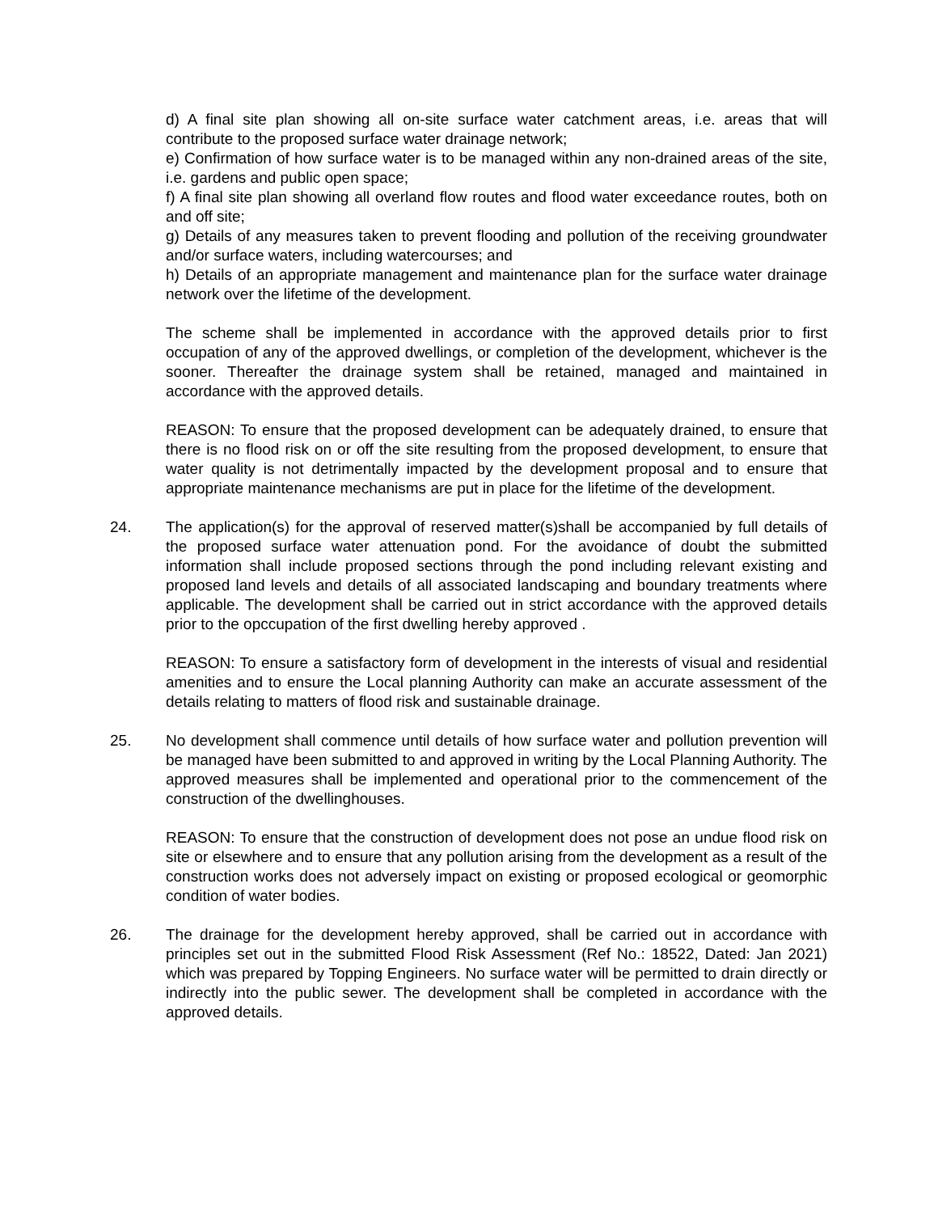d) A final site plan showing all on-site surface water catchment areas, i.e. areas that will contribute to the proposed surface water drainage network;
e) Confirmation of how surface water is to be managed within any non-drained areas of the site, i.e. gardens and public open space;
f) A final site plan showing all overland flow routes and flood water exceedance routes, both on and off site;
g) Details of any measures taken to prevent flooding and pollution of the receiving groundwater and/or surface waters, including watercourses; and
h) Details of an appropriate management and maintenance plan for the surface water drainage network over the lifetime of the development.
The scheme shall be implemented in accordance with the approved details prior to first occupation of any of the approved dwellings, or completion of the development, whichever is the sooner. Thereafter the drainage system shall be retained, managed and maintained in accordance with the approved details.
REASON: To ensure that the proposed development can be adequately drained, to ensure that there is no flood risk on or off the site resulting from the proposed development, to ensure that water quality is not detrimentally impacted by the development proposal and to ensure that appropriate maintenance mechanisms are put in place for the lifetime of the development.
24. The application(s) for the approval of reserved matter(s)shall be accompanied by full details of the proposed surface water attenuation pond. For the avoidance of doubt the submitted information shall include proposed sections through the pond including relevant existing and proposed land levels and details of all associated landscaping and boundary treatments where applicable. The development shall be carried out in strict accordance with the approved details prior to the opccupation of the first dwelling hereby approved .
REASON: To ensure a satisfactory form of development in the interests of visual and residential amenities and to ensure the Local planning Authority can make an accurate assessment of the details relating to matters of flood risk and sustainable drainage.
25. No development shall commence until details of how surface water and pollution prevention will be managed have been submitted to and approved in writing by the Local Planning Authority. The approved measures shall be implemented and operational prior to the commencement of the construction of the dwellinghouses.
REASON: To ensure that the construction of development does not pose an undue flood risk on site or elsewhere and to ensure that any pollution arising from the development as a result of the construction works does not adversely impact on existing or proposed ecological or geomorphic condition of water bodies.
26. The drainage for the development hereby approved, shall be carried out in accordance with principles set out in the submitted Flood Risk Assessment (Ref No.: 18522, Dated: Jan 2021) which was prepared by Topping Engineers. No surface water will be permitted to drain directly or indirectly into the public sewer. The development shall be completed in accordance with the approved details.